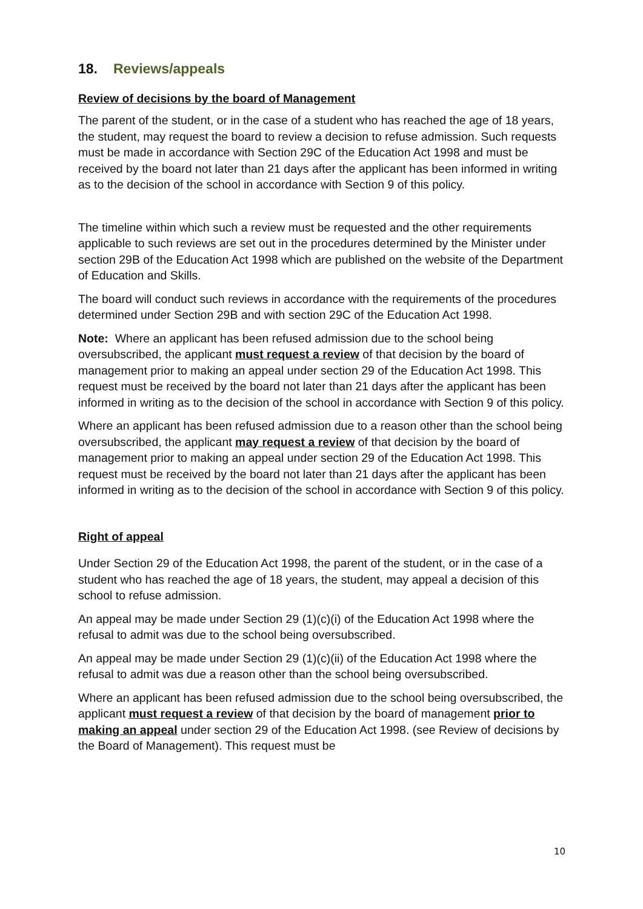18. Reviews/appeals
Review of decisions by the board of Management
The parent of the student, or in the case of a student who has reached the age of 18 years, the student, may request the board to review a decision to refuse admission. Such requests must be made in accordance with Section 29C of the Education Act 1998 and must be received by the board not later than 21 days after the applicant has been informed in writing as to the decision of the school in accordance with Section 9 of this policy.
The timeline within which such a review must be requested and the other requirements applicable to such reviews are set out in the procedures determined by the Minister under section 29B of the Education Act 1998 which are published on the website of the Department of Education and Skills.
The board will conduct such reviews in accordance with the requirements of the procedures determined under Section 29B and with section 29C of the Education Act 1998.
Note: Where an applicant has been refused admission due to the school being oversubscribed, the applicant must request a review of that decision by the board of management prior to making an appeal under section 29 of the Education Act 1998. This request must be received by the board not later than 21 days after the applicant has been informed in writing as to the decision of the school in accordance with Section 9 of this policy.
Where an applicant has been refused admission due to a reason other than the school being oversubscribed, the applicant may request a review of that decision by the board of management prior to making an appeal under section 29 of the Education Act 1998. This request must be received by the board not later than 21 days after the applicant has been informed in writing as to the decision of the school in accordance with Section 9 of this policy.
Right of appeal
Under Section 29 of the Education Act 1998, the parent of the student, or in the case of a student who has reached the age of 18 years, the student, may appeal a decision of this school to refuse admission.
An appeal may be made under Section 29 (1)(c)(i) of the Education Act 1998 where the refusal to admit was due to the school being oversubscribed.
An appeal may be made under Section 29 (1)(c)(ii) of the Education Act 1998 where the refusal to admit was due a reason other than the school being oversubscribed.
Where an applicant has been refused admission due to the school being oversubscribed, the applicant must request a review of that decision by the board of management prior to making an appeal under section 29 of the Education Act 1998. (see Review of decisions by the Board of Management). This request must be
10